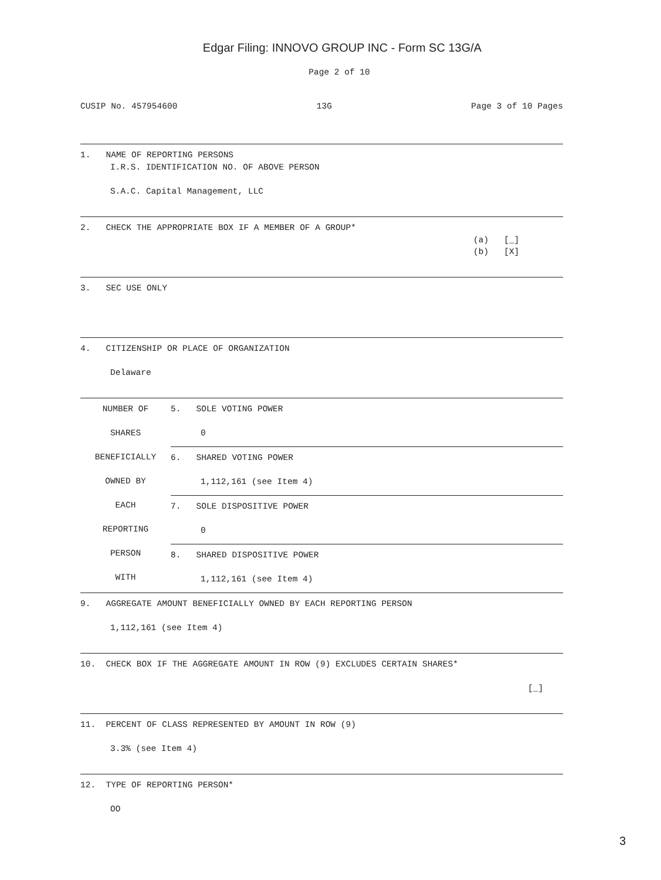Edgar Filing: INNOVO GROUP INC - Form SC 13G/A
Page 2 of 10
CUSIP No. 457954600 13G Page 3 of 10 Pages
1. NAME OF REPORTING PERSONS
I.R.S. IDENTIFICATION NO. OF ABOVE PERSON
S.A.C. Capital Management, LLC
2. CHECK THE APPROPRIATE BOX IF A MEMBER OF A GROUP*
(a) [_]
(b) [X]
3. SEC USE ONLY
4. CITIZENSHIP OR PLACE OF ORGANIZATION
Delaware
| NUMBER OF SHARES BENEFICIALLY OWNED BY EACH REPORTING PERSON WITH | 5. SOLE VOTING POWER 0 6. SHARED VOTING POWER 1,112,161 (see Item 4) 7. SOLE DISPOSITIVE POWER 0 8. SHARED DISPOSITIVE POWER 1,112,161 (see Item 4) |
9. AGGREGATE AMOUNT BENEFICIALLY OWNED BY EACH REPORTING PERSON
1,112,161 (see Item 4)
10. CHECK BOX IF THE AGGREGATE AMOUNT IN ROW (9) EXCLUDES CERTAIN SHARES*
[_]
11. PERCENT OF CLASS REPRESENTED BY AMOUNT IN ROW (9)
3.3% (see Item 4)
12. TYPE OF REPORTING PERSON*
OO
3